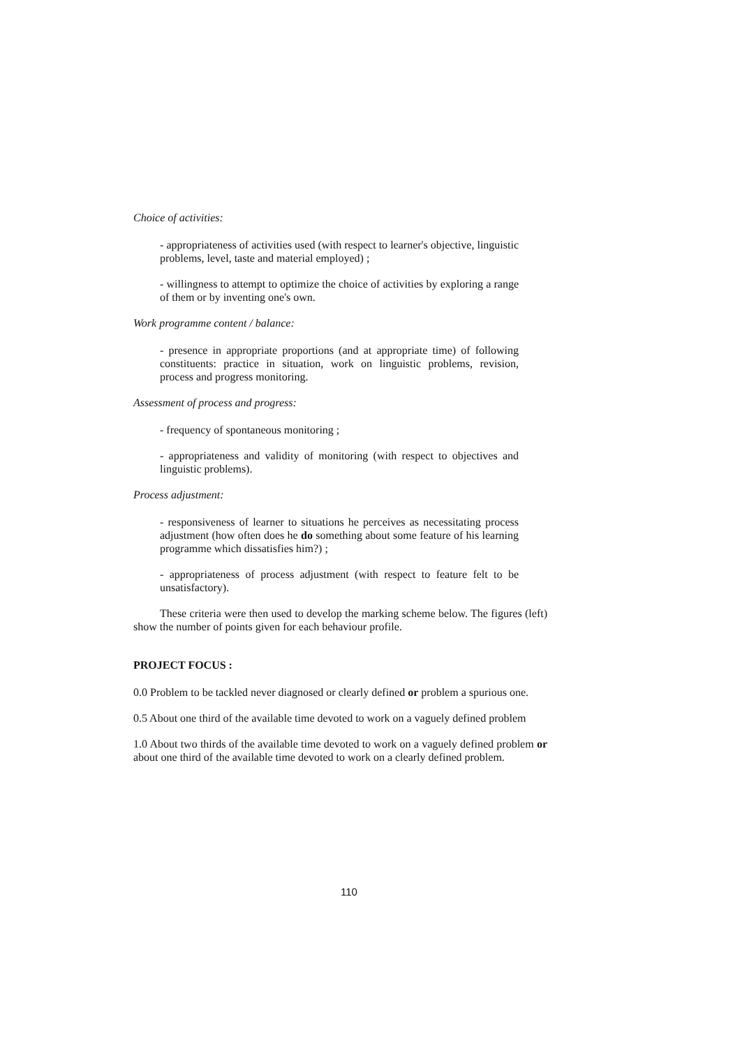Choice of activities:
- appropriateness of activities used (with respect to learner's objective, linguistic problems, level, taste and material employed) ;
- willingness to attempt to optimize the choice of activities by exploring a range of them or by inventing one's own.
Work programme content / balance:
- presence in appropriate proportions (and at appropriate time) of following constituents: practice in situation, work on linguistic problems, revision, process and progress monitoring.
Assessment of process and progress:
- frequency of spontaneous monitoring ;
- appropriateness and validity of monitoring (with respect to objectives and linguistic problems).
Process adjustment:
- responsiveness of learner to situations he perceives as necessitating process adjustment (how often does he do something about some feature of his learning programme which dissatisfies him?) ;
- appropriateness of process adjustment (with respect to feature felt to be unsatisfactory).
These criteria were then used to develop the marking scheme below. The figures (left) show the number of points given for each behaviour profile.
PROJECT FOCUS :
0.0 Problem to be tackled never diagnosed or clearly defined or problem a spurious one.
0.5 About one third of the available time devoted to work on a vaguely defined problem
1.0 About two thirds of the available time devoted to work on a vaguely defined problem or about one third of the available time devoted to work on a clearly defined problem.
110